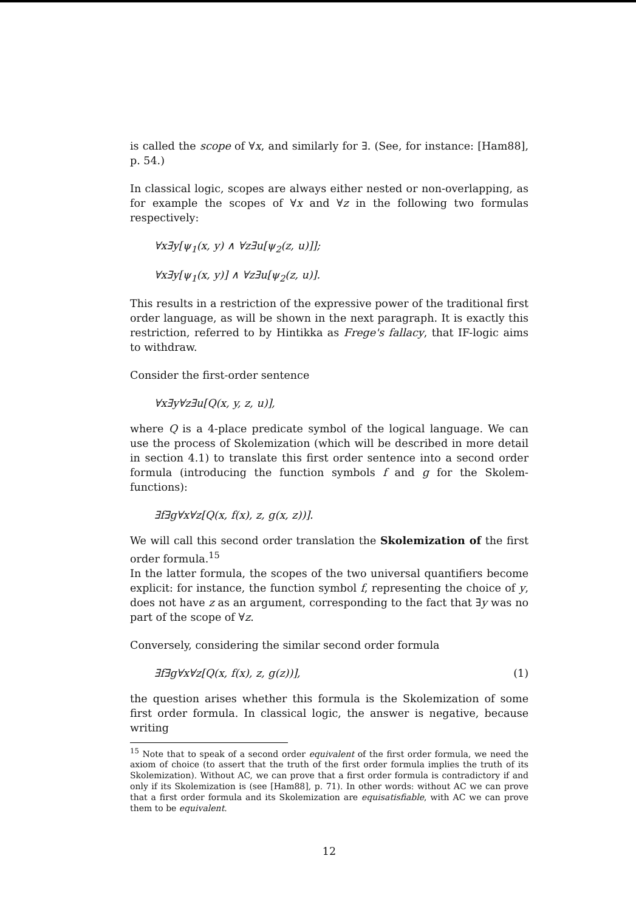is called the scope of ∀x, and similarly for ∃. (See, for instance: [Ham88], p. 54.)
In classical logic, scopes are always either nested or non-overlapping, as for example the scopes of ∀x and ∀z in the following two formulas respectively:
∀x∃y[ψ<sub>1</sub>(x, y) ∧ ∀z∃u[ψ<sub>2</sub>(z, u)]];
∀x∃y[ψ<sub>1</sub>(x, y)] ∧ ∀z∃u[ψ<sub>2</sub>(z, u)].
This results in a restriction of the expressive power of the traditional first order language, as will be shown in the next paragraph. It is exactly this restriction, referred to by Hintikka as Frege's fallacy, that IF-logic aims to withdraw.
Consider the first-order sentence
∀x∃y∀z∃u[Q(x, y, z, u)],
where Q is a 4-place predicate symbol of the logical language. We can use the process of Skolemization (which will be described in more detail in section 4.1) to translate this first order sentence into a second order formula (introducing the function symbols f and g for the Skolem-functions):
∃f∃g∀x∀z[Q(x, f(x), z, g(x, z))].
We will call this second order translation the Skolemization of the first order formula.<sup>15</sup>
In the latter formula, the scopes of the two universal quantifiers become explicit: for instance, the function symbol f, representing the choice of y, does not have z as an argument, corresponding to the fact that ∃y was no part of the scope of ∀z.
Conversely, considering the similar second order formula
∃f∃g∀x∀z[Q(x, f(x), z, g(z))], (1)
the question arises whether this formula is the Skolemization of some first order formula. In classical logic, the answer is negative, because writing
<sup>15</sup> Note that to speak of a second order equivalent of the first order formula, we need the axiom of choice (to assert that the truth of the first order formula implies the truth of its Skolemization). Without AC, we can prove that a first order formula is contradictory if and only if its Skolemization is (see [Ham88], p. 71). In other words: without AC we can prove that a first order formula and its Skolemization are equisatisfiable, with AC we can prove them to be equivalent.
12